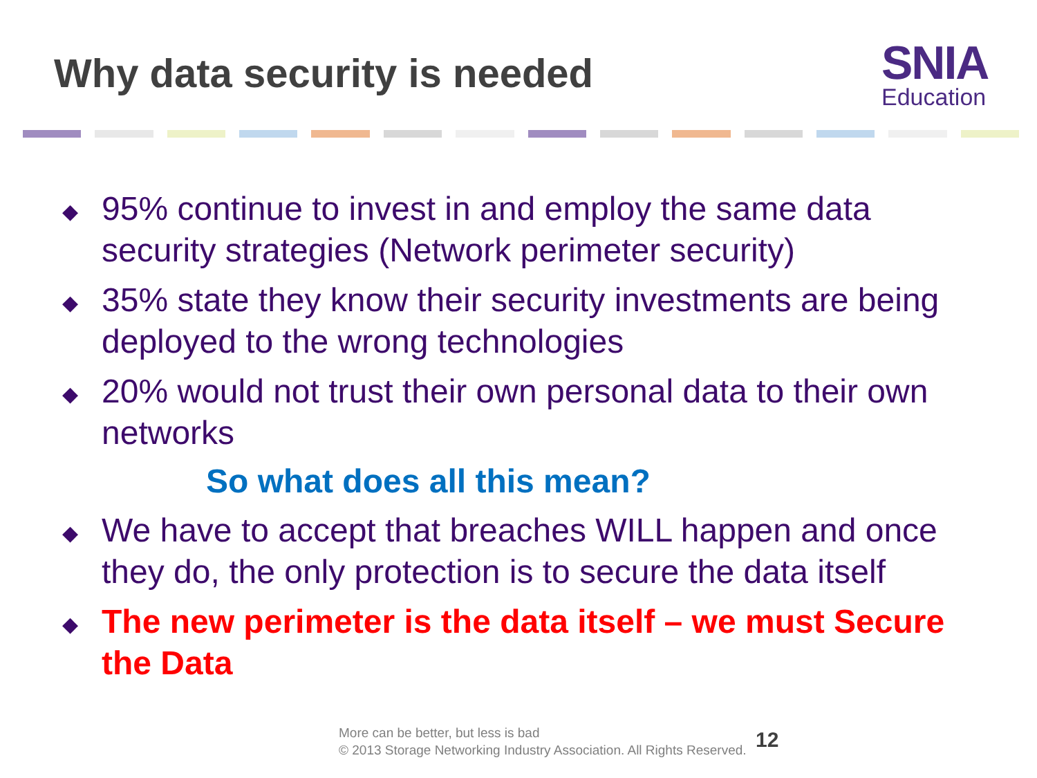Why data security is needed
SNIA
Education
◆ 95% continue to invest in and employ the same data security strategies (Network perimeter security)
◆ 35% state they know their security investments are being deployed to the wrong technologies
◆ 20% would not trust their own personal data to their own networks
So what does all this mean?
◆ We have to accept that breaches WILL happen and once they do, the only protection is to secure the data itself
◆ The new perimeter is the data itself – we must Secure the Data
More can be better, but less is bad
© 2013 Storage Networking Industry Association. All Rights Reserved.
12